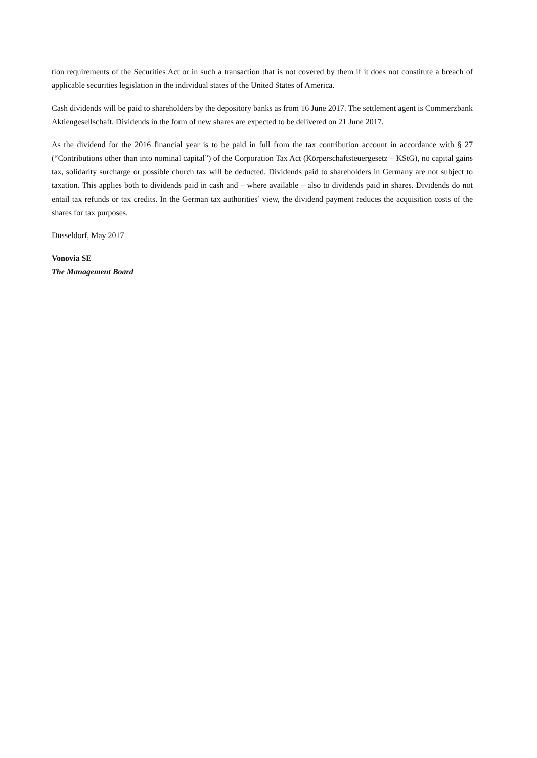tion requirements of the Securities Act or in such a transaction that is not covered by them if it does not constitute a breach of applicable securities legislation in the individual states of the United States of America.
Cash dividends will be paid to shareholders by the depository banks as from 16 June 2017. The settlement agent is Commerzbank Aktiengesellschaft. Dividends in the form of new shares are expected to be delivered on 21 June 2017.
As the dividend for the 2016 financial year is to be paid in full from the tax contribution account in accordance with § 27 (“Contributions other than into nominal capital”) of the Corporation Tax Act (Körperschaftsteuergesetz – KStG), no capital gains tax, solidarity surcharge or possible church tax will be deducted. Dividends paid to shareholders in Germany are not subject to taxation. This applies both to dividends paid in cash and – where available – also to dividends paid in shares. Dividends do not entail tax refunds or tax credits. In the German tax authorities’ view, the dividend payment reduces the acquisition costs of the shares for tax purposes.
Düsseldorf, May 2017
Vonovia SE
The Management Board